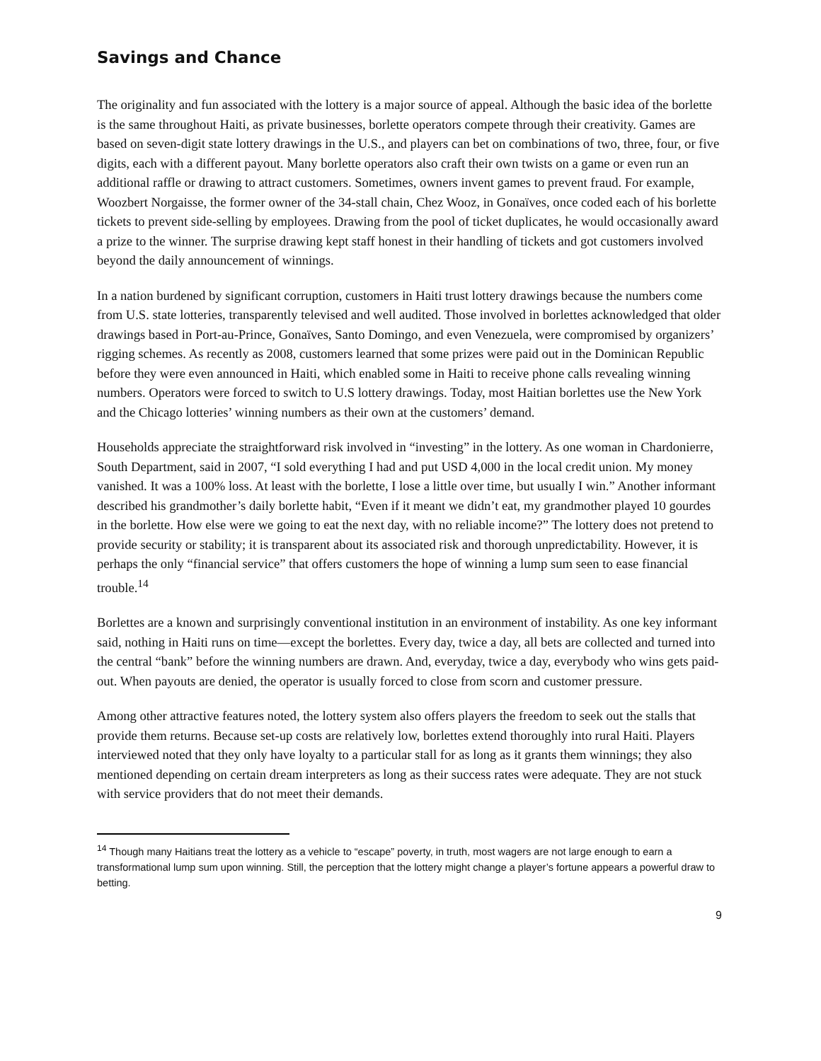Savings and Chance
The originality and fun associated with the lottery is a major source of appeal. Although the basic idea of the borlette is the same throughout Haiti, as private businesses, borlette operators compete through their creativity. Games are based on seven-digit state lottery drawings in the U.S., and players can bet on combinations of two, three, four, or five digits, each with a different payout. Many borlette operators also craft their own twists on a game or even run an additional raffle or drawing to attract customers. Sometimes, owners invent games to prevent fraud. For example, Woozbert Norgaisse, the former owner of the 34-stall chain, Chez Wooz, in Gonaïves, once coded each of his borlette tickets to prevent side-selling by employees. Drawing from the pool of ticket duplicates, he would occasionally award a prize to the winner. The surprise drawing kept staff honest in their handling of tickets and got customers involved beyond the daily announcement of winnings.
In a nation burdened by significant corruption, customers in Haiti trust lottery drawings because the numbers come from U.S. state lotteries, transparently televised and well audited. Those involved in borlettes acknowledged that older drawings based in Port-au-Prince, Gonaïves, Santo Domingo, and even Venezuela, were compromised by organizers’ rigging schemes. As recently as 2008, customers learned that some prizes were paid out in the Dominican Republic before they were even announced in Haiti, which enabled some in Haiti to receive phone calls revealing winning numbers. Operators were forced to switch to U.S lottery drawings. Today, most Haitian borlettes use the New York and the Chicago lotteries’ winning numbers as their own at the customers’ demand.
Households appreciate the straightforward risk involved in “investing” in the lottery. As one woman in Chardonierre, South Department, said in 2007, “I sold everything I had and put USD 4,000 in the local credit union. My money vanished. It was a 100% loss. At least with the borlette, I lose a little over time, but usually I win.” Another informant described his grandmother’s daily borlette habit, “Even if it meant we didn’t eat, my grandmother played 10 gourdes in the borlette. How else were we going to eat the next day, with no reliable income?” The lottery does not pretend to provide security or stability; it is transparent about its associated risk and thorough unpredictability. However, it is perhaps the only “financial service” that offers customers the hope of winning a lump sum seen to ease financial trouble.<sup>14</sup>
Borlettes are a known and surprisingly conventional institution in an environment of instability. As one key informant said, nothing in Haiti runs on time—except the borlettes. Every day, twice a day, all bets are collected and turned into the central “bank” before the winning numbers are drawn. And, everyday, twice a day, everybody who wins gets paid-out. When payouts are denied, the operator is usually forced to close from scorn and customer pressure.
Among other attractive features noted, the lottery system also offers players the freedom to seek out the stalls that provide them returns. Because set-up costs are relatively low, borlettes extend thoroughly into rural Haiti. Players interviewed noted that they only have loyalty to a particular stall for as long as it grants them winnings; they also mentioned depending on certain dream interpreters as long as their success rates were adequate. They are not stuck with service providers that do not meet their demands.
<sup>14</sup> Though many Haitians treat the lottery as a vehicle to “escape” poverty, in truth, most wagers are not large enough to earn a transformational lump sum upon winning. Still, the perception that the lottery might change a player’s fortune appears a powerful draw to betting.
9